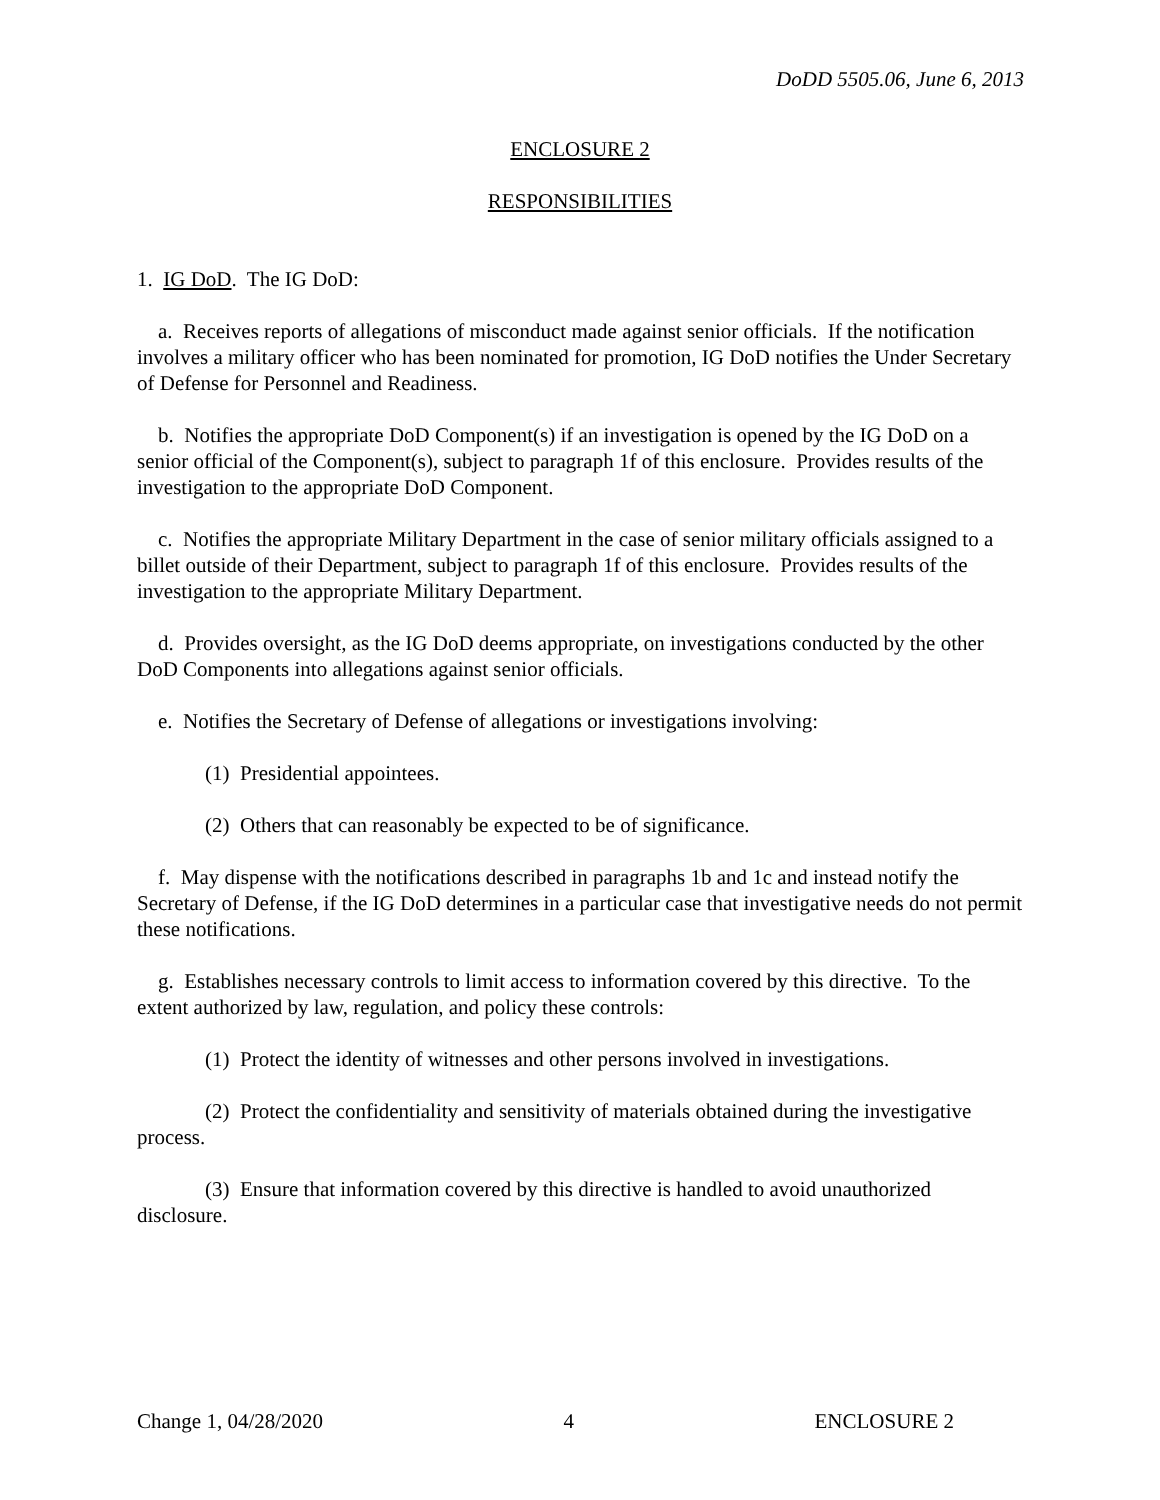DoDD 5505.06, June 6, 2013
ENCLOSURE 2
RESPONSIBILITIES
1. IG DoD. The IG DoD:
a. Receives reports of allegations of misconduct made against senior officials. If the notification involves a military officer who has been nominated for promotion, IG DoD notifies the Under Secretary of Defense for Personnel and Readiness.
b. Notifies the appropriate DoD Component(s) if an investigation is opened by the IG DoD on a senior official of the Component(s), subject to paragraph 1f of this enclosure. Provides results of the investigation to the appropriate DoD Component.
c. Notifies the appropriate Military Department in the case of senior military officials assigned to a billet outside of their Department, subject to paragraph 1f of this enclosure. Provides results of the investigation to the appropriate Military Department.
d. Provides oversight, as the IG DoD deems appropriate, on investigations conducted by the other DoD Components into allegations against senior officials.
e. Notifies the Secretary of Defense of allegations or investigations involving:
(1) Presidential appointees.
(2) Others that can reasonably be expected to be of significance.
f. May dispense with the notifications described in paragraphs 1b and 1c and instead notify the Secretary of Defense, if the IG DoD determines in a particular case that investigative needs do not permit these notifications.
g. Establishes necessary controls to limit access to information covered by this directive. To the extent authorized by law, regulation, and policy these controls:
(1) Protect the identity of witnesses and other persons involved in investigations.
(2) Protect the confidentiality and sensitivity of materials obtained during the investigative process.
(3) Ensure that information covered by this directive is handled to avoid unauthorized disclosure.
Change 1, 04/28/2020 4 ENCLOSURE 2